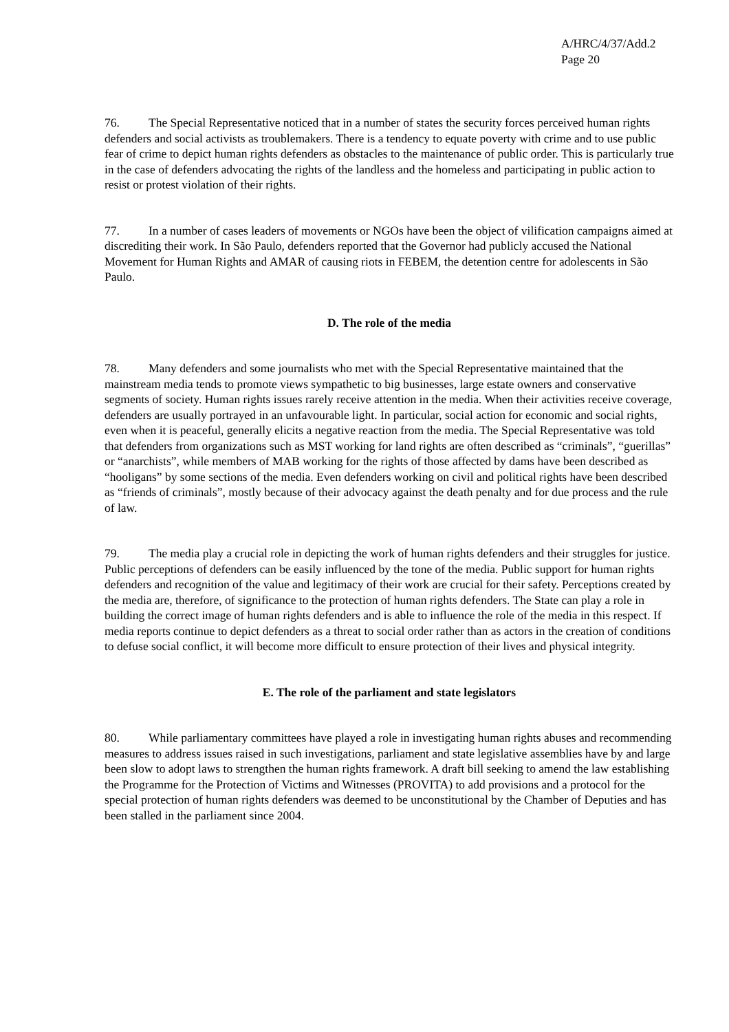A/HRC/4/37/Add.2
Page 20
76. The Special Representative noticed that in a number of states the security forces perceived human rights defenders and social activists as troublemakers. There is a tendency to equate poverty with crime and to use public fear of crime to depict human rights defenders as obstacles to the maintenance of public order. This is particularly true in the case of defenders advocating the rights of the landless and the homeless and participating in public action to resist or protest violation of their rights.
77. In a number of cases leaders of movements or NGOs have been the object of vilification campaigns aimed at discrediting their work. In São Paulo, defenders reported that the Governor had publicly accused the National Movement for Human Rights and AMAR of causing riots in FEBEM, the detention centre for adolescents in São Paulo.
D. The role of the media
78. Many defenders and some journalists who met with the Special Representative maintained that the mainstream media tends to promote views sympathetic to big businesses, large estate owners and conservative segments of society. Human rights issues rarely receive attention in the media. When their activities receive coverage, defenders are usually portrayed in an unfavourable light. In particular, social action for economic and social rights, even when it is peaceful, generally elicits a negative reaction from the media. The Special Representative was told that defenders from organizations such as MST working for land rights are often described as “criminals”, “guerillas” or “anarchists”, while members of MAB working for the rights of those affected by dams have been described as “hooligans” by some sections of the media. Even defenders working on civil and political rights have been described as “friends of criminals”, mostly because of their advocacy against the death penalty and for due process and the rule of law.
79. The media play a crucial role in depicting the work of human rights defenders and their struggles for justice. Public perceptions of defenders can be easily influenced by the tone of the media. Public support for human rights defenders and recognition of the value and legitimacy of their work are crucial for their safety. Perceptions created by the media are, therefore, of significance to the protection of human rights defenders. The State can play a role in building the correct image of human rights defenders and is able to influence the role of the media in this respect. If media reports continue to depict defenders as a threat to social order rather than as actors in the creation of conditions to defuse social conflict, it will become more difficult to ensure protection of their lives and physical integrity.
E. The role of the parliament and state legislators
80. While parliamentary committees have played a role in investigating human rights abuses and recommending measures to address issues raised in such investigations, parliament and state legislative assemblies have by and large been slow to adopt laws to strengthen the human rights framework. A draft bill seeking to amend the law establishing the Programme for the Protection of Victims and Witnesses (PROVITA) to add provisions and a protocol for the special protection of human rights defenders was deemed to be unconstitutional by the Chamber of Deputies and has been stalled in the parliament since 2004.